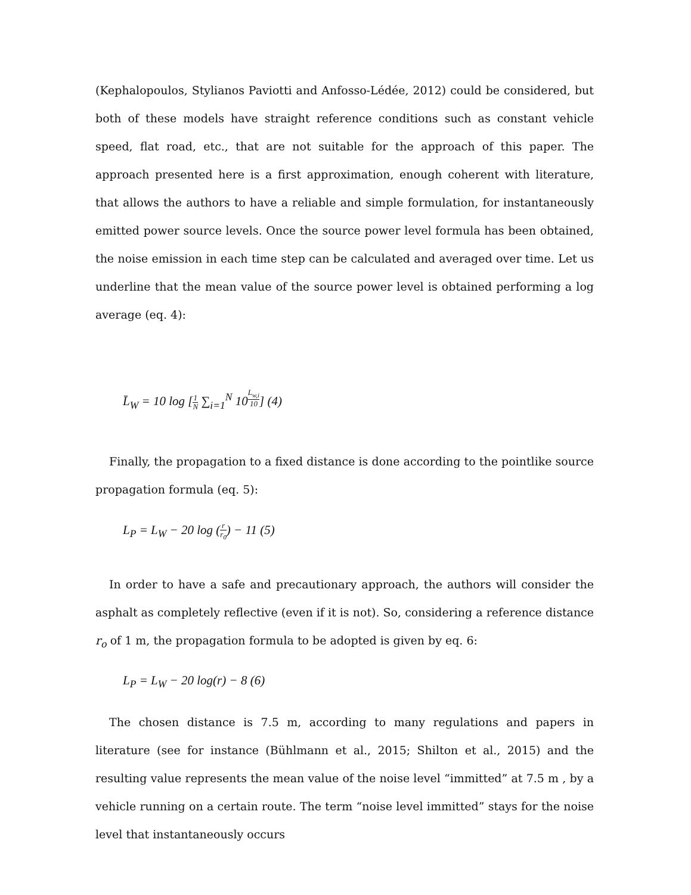(Kephalopoulos, Stylianos Paviotti and Anfosso-Lédée, 2012) could be considered, but both of these models have straight reference conditions such as constant vehicle speed, flat road, etc., that are not suitable for the approach of this paper. The approach presented here is a first approximation, enough coherent with literature, that allows the authors to have a reliable and simple formulation, for instantaneously emitted power source levels. Once the source power level formula has been obtained, the noise emission in each time step can be calculated and averaged over time. Let us underline that the mean value of the source power level is obtained performing a log average (eq. 4):
L̄<sub>W</sub> = 10 log [1 N ∑<sub>i=1</sub><sup>N</sup> 10<sup>L<sub>w,i</sub> 10</sup>] (4)
Finally, the propagation to a fixed distance is done according to the pointlike source propagation formula (eq. 5):
L<sub>P</sub> = L<sub>W</sub> − 20 log (r r<sub>0</sub>) − 11 (5)
In order to have a safe and precautionary approach, the authors will consider the asphalt as completely reflective (even if it is not). So, considering a reference distance r<sub>o</sub> of 1 m, the propagation formula to be adopted is given by eq. 6:
L<sub>P</sub> = L<sub>W</sub> − 20 log(r) − 8 (6)
The chosen distance is 7.5 m, according to many regulations and papers in literature (see for instance (Bühlmann et al., 2015; Shilton et al., 2015) and the resulting value represents the mean value of the noise level “immitted” at 7.5 m , by a vehicle running on a certain route. The term “noise level immitted” stays for the noise level that instantaneously occurs